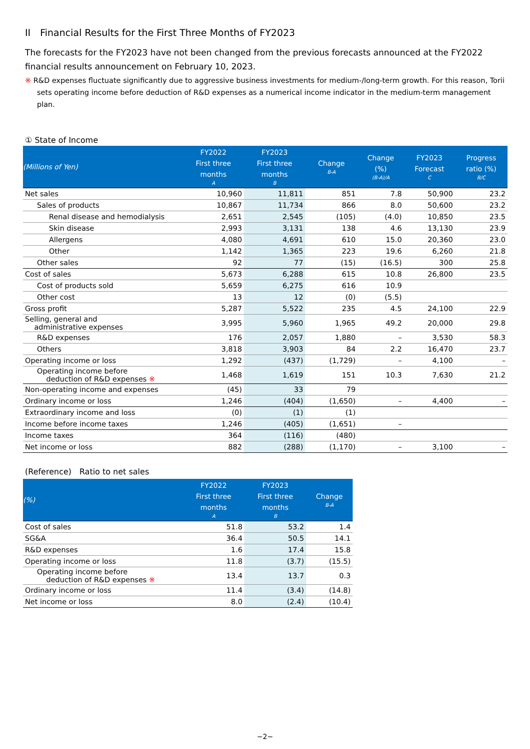II　Financial Results for the First Three Months of FY2023
The forecasts for the FY2023 have not been changed from the previous forecasts announced at the FY2022 financial results announcement on February 10, 2023.
※ R&D expenses fluctuate significantly due to aggressive business investments for medium-/long-term growth. For this reason, Torii sets operating income before deduction of R&D expenses as a numerical income indicator in the medium-term management plan.
① State of Income
| (Millions of Yen) | FY2022 First three months A | FY2023 First three months B | Change B-A | Change (%) (B-A)/A | FY2023 Forecast C | Progress ratio (%) B/C |
| --- | --- | --- | --- | --- | --- | --- |
| Net sales | 10,960 | 11,811 | 851 | 7.8 | 50,900 | 23.2 |
| Sales of products | 10,867 | 11,734 | 866 | 8.0 | 50,600 | 23.2 |
| Renal disease and hemodialysis | 2,651 | 2,545 | (105) | (4.0) | 10,850 | 23.5 |
| Skin disease | 2,993 | 3,131 | 138 | 4.6 | 13,130 | 23.9 |
| Allergens | 4,080 | 4,691 | 610 | 15.0 | 20,360 | 23.0 |
| Other | 1,142 | 1,365 | 223 | 19.6 | 6,260 | 21.8 |
| Other sales | 92 | 77 | (15) | (16.5) | 300 | 25.8 |
| Cost of sales | 5,673 | 6,288 | 615 | 10.8 | 26,800 | 23.5 |
| Cost of products sold | 5,659 | 6,275 | 616 | 10.9 | | |
| Other cost | 13 | 12 | (0) | (5.5) | | |
| Gross profit | 5,287 | 5,522 | 235 | 4.5 | 24,100 | 22.9 |
| Selling, general and administrative expenses | 3,995 | 5,960 | 1,965 | 49.2 | 20,000 | 29.8 |
| R&D expenses | 176 | 2,057 | 1,880 | – | 3,530 | 58.3 |
| Others | 3,818 | 3,903 | 84 | 2.2 | 16,470 | 23.7 |
| Operating income or loss | 1,292 | (437) | (1,729) | – | 4,100 | – |
| Operating income before deduction of R&D expenses ※ | 1,468 | 1,619 | 151 | 10.3 | 7,630 | 21.2 |
| Non-operating income and expenses | (45) | 33 | 79 | | | |
| Ordinary income or loss | 1,246 | (404) | (1,650) | – | 4,400 | – |
| Extraordinary income and loss | (0) | (1) | (1) | | | |
| Income before income taxes | 1,246 | (405) | (1,651) | – | | |
| Income taxes | 364 | (116) | (480) | | | |
| Net income or loss | 882 | (288) | (1,170) | – | 3,100 | – |
(Reference)　Ratio to net sales
| (%) | FY2022 First three months A | FY2023 First three months B | Change B-A |
| --- | --- | --- | --- |
| Cost of sales | 51.8 | 53.2 | 1.4 |
| SG&A | 36.4 | 50.5 | 14.1 |
| R&D expenses | 1.6 | 17.4 | 15.8 |
| Operating income or loss | 11.8 | (3.7) | (15.5) |
| Operating income before deduction of R&D expenses ※ | 13.4 | 13.7 | 0.3 |
| Ordinary income or loss | 11.4 | (3.4) | (14.8) |
| Net income or loss | 8.0 | (2.4) | (10.4) |
−2−